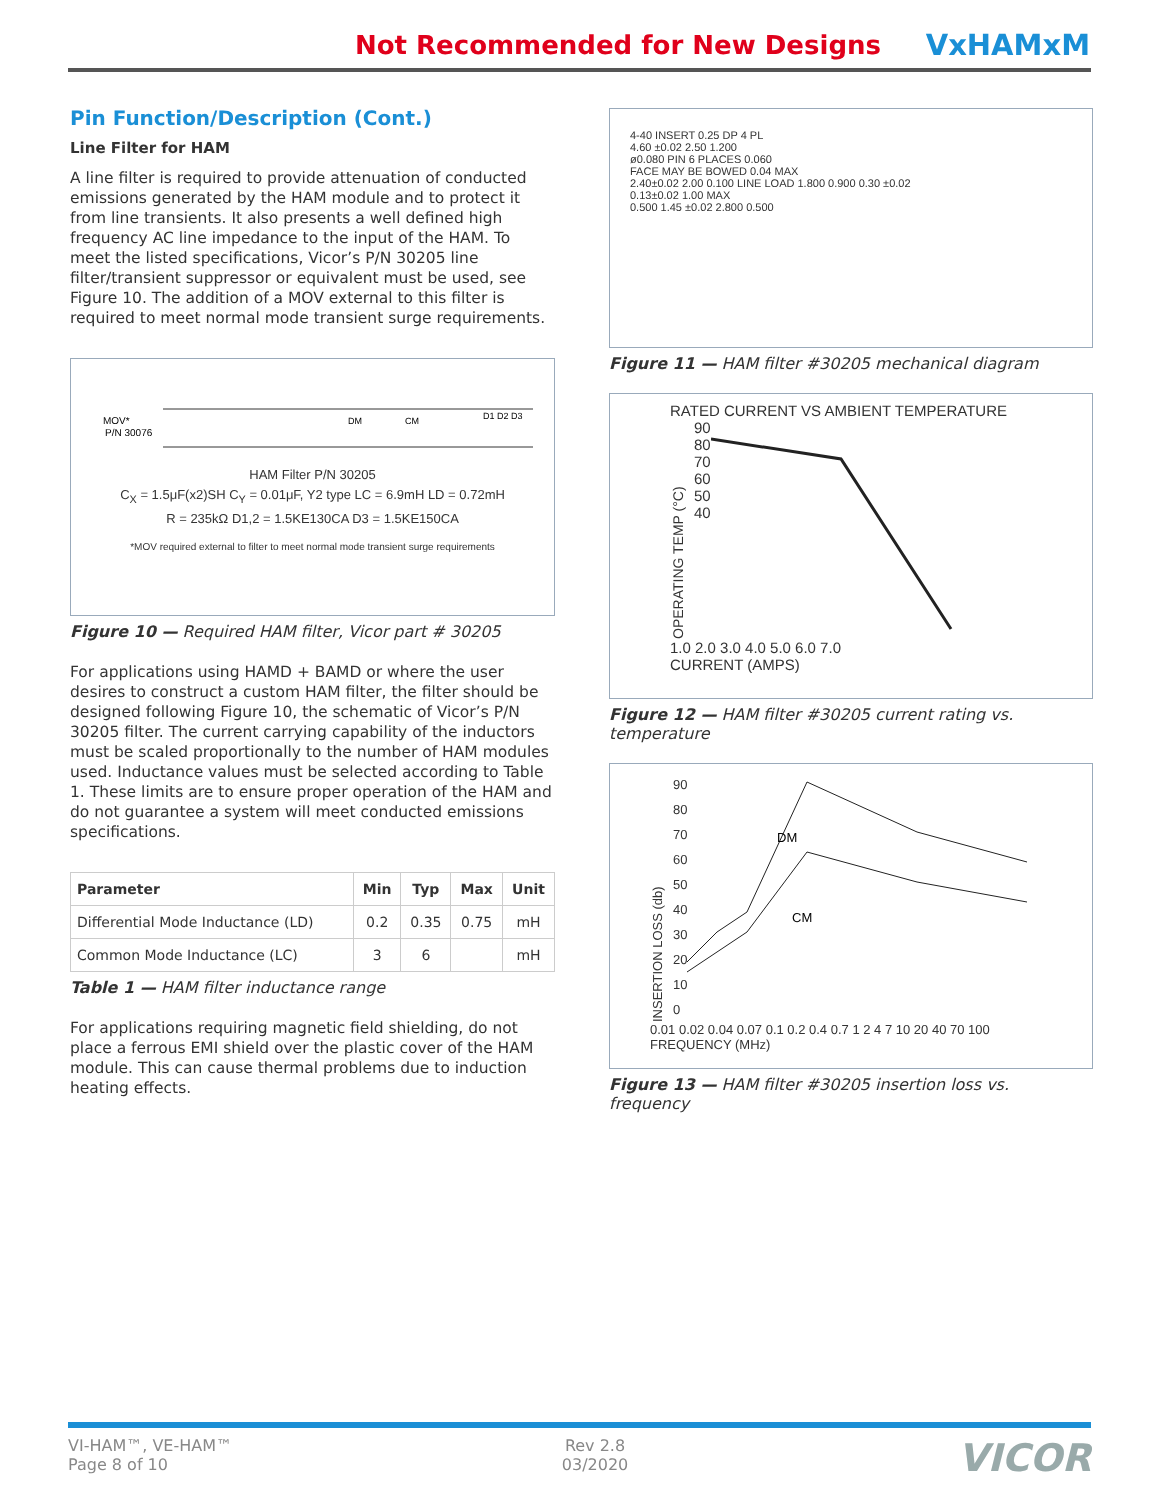Not Recommended for New Designs
VxHAMxM
Pin Function/Description (Cont.)
Line Filter for HAM
A line filter is required to provide attenuation of conducted emissions generated by the HAM module and to protect it from line transients. It also presents a well defined high frequency AC line impedance to the input of the HAM. To meet the listed specifications, Vicor’s P/N 30205 line filter/transient suppressor or equivalent must be used, see Figure 10. The addition of a MOV external to this filter is required to meet normal mode transient surge requirements.
MOV*
P/N 30076
DM
CM
D1 D2 D3
HAM Filter P/N 30205
C<sub>X</sub> = 1.5μF(x2)SH C<sub>Y</sub> = 0.01μF, Y2 type LC = 6.9mH LD = 0.72mH
R = 235kΩ D1,2 = 1.5KE130CA D3 = 1.5KE150CA
*MOV required external to filter to meet normal mode transient surge requirements
Figure 10 — Required HAM filter, Vicor part # 30205
For applications using HAMD + BAMD or where the user desires to construct a custom HAM filter, the filter should be designed following Figure 10, the schematic of Vicor’s P/N 30205 filter. The current carrying capability of the inductors must be scaled proportionally to the number of HAM modules used. Inductance values must be selected according to Table 1. These limits are to ensure proper operation of the HAM and do not guarantee a system will meet conducted emissions specifications.
| Parameter | Min | Typ | Max | Unit |
| --- | --- | --- | --- | --- |
| Differential Mode Inductance (LD) | 0.2 | 0.35 | 0.75 | mH |
| Common Mode Inductance (LC) | 3 | 6 | | mH |
Table 1 — HAM filter inductance range
For applications requiring magnetic field shielding, do not place a ferrous EMI shield over the plastic cover of the HAM module. This can cause thermal problems due to induction heating effects.
4-40 INSERT 0.25 DP 4 PL
4.60 ±0.02 2.50 1.200
ø0.080 PIN 6 PLACES 0.060
FACE MAY BE BOWED 0.04 MAX
2.40±0.02 2.00 0.100 LINE LOAD 1.800 0.900 0.30 ±0.02
0.13±0.02 1.00 MAX
0.500 1.45 ±0.02 2.800 0.500
Figure 11 — HAM filter #30205 mechanical diagram
RATED CURRENT VS AMBIENT TEMPERATURE
OPERATING TEMP (°C)
90
80
70
60
50
40
1.0 2.0 3.0 4.0 5.0 6.0 7.0
CURRENT (AMPS)
Figure 12 — HAM filter #30205 current rating vs. temperature
INSERTION LOSS (db)
90
80
70
60
50
40
30
20
10
0
DM
CM
0.01 0.02 0.04 0.07 0.1 0.2 0.4 0.7 1 2 4 7 10 20 40 70 100
FREQUENCY (MHz)
Figure 13 — HAM filter #30205 insertion loss vs. frequency
VI-HAM™, VE-HAM™
Page 8 of 10
Rev 2.8
03/2020
VICOR